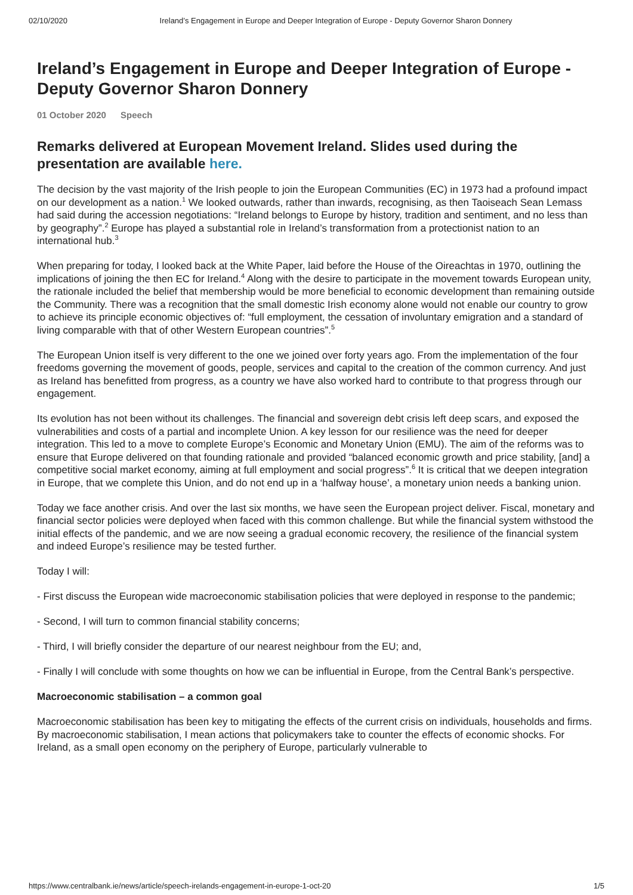02/10/2020 Ireland’s Engagement in Europe and Deeper Integration of Europe - Deputy Governor Sharon Donnery
Ireland’s Engagement in Europe and Deeper Integration of Europe - Deputy Governor Sharon Donnery
01 October 2020 Speech
Remarks delivered at European Movement Ireland. Slides used during the presentation are available here.
The decision by the vast majority of the Irish people to join the European Communities (EC) in 1973 had a profound impact on our development as a nation.<sup>1</sup> We looked outwards, rather than inwards, recognising, as then Taoiseach Sean Lemass had said during the accession negotiations: “Ireland belongs to Europe by history, tradition and sentiment, and no less than by geography”.<sup>2</sup> Europe has played a substantial role in Ireland’s transformation from a protectionist nation to an international hub.<sup>3</sup>
When preparing for today, I looked back at the White Paper, laid before the House of the Oireachtas in 1970, outlining the implications of joining the then EC for Ireland.<sup>4</sup> Along with the desire to participate in the movement towards European unity, the rationale included the belief that membership would be more beneficial to economic development than remaining outside the Community. There was a recognition that the small domestic Irish economy alone would not enable our country to grow to achieve its principle economic objectives of: “full employment, the cessation of involuntary emigration and a standard of living comparable with that of other Western European countries”.<sup>5</sup>
The European Union itself is very different to the one we joined over forty years ago. From the implementation of the four freedoms governing the movement of goods, people, services and capital to the creation of the common currency. And just as Ireland has benefitted from progress, as a country we have also worked hard to contribute to that progress through our engagement.
Its evolution has not been without its challenges. The financial and sovereign debt crisis left deep scars, and exposed the vulnerabilities and costs of a partial and incomplete Union. A key lesson for our resilience was the need for deeper integration. This led to a move to complete Europe’s Economic and Monetary Union (EMU). The aim of the reforms was to ensure that Europe delivered on that founding rationale and provided “balanced economic growth and price stability, [and] a competitive social market economy, aiming at full employment and social progress”.<sup>6</sup> It is critical that we deepen integration in Europe, that we complete this Union, and do not end up in a ‘halfway house’, a monetary union needs a banking union.
Today we face another crisis. And over the last six months, we have seen the European project deliver. Fiscal, monetary and financial sector policies were deployed when faced with this common challenge. But while the financial system withstood the initial effects of the pandemic, and we are now seeing a gradual economic recovery, the resilience of the financial system and indeed Europe’s resilience may be tested further.
Today I will:
- First discuss the European wide macroeconomic stabilisation policies that were deployed in response to the pandemic;
- Second, I will turn to common financial stability concerns;
- Third, I will briefly consider the departure of our nearest neighbour from the EU; and,
- Finally I will conclude with some thoughts on how we can be influential in Europe, from the Central Bank’s perspective.
Macroeconomic stabilisation – a common goal
Macroeconomic stabilisation has been key to mitigating the effects of the current crisis on individuals, households and firms. By macroeconomic stabilisation, I mean actions that policymakers take to counter the effects of economic shocks. For Ireland, as a small open economy on the periphery of Europe, particularly vulnerable to
https://www.centralbank.ie/news/article/speech-irelands-engagement-in-europe-1-oct-20 1/5